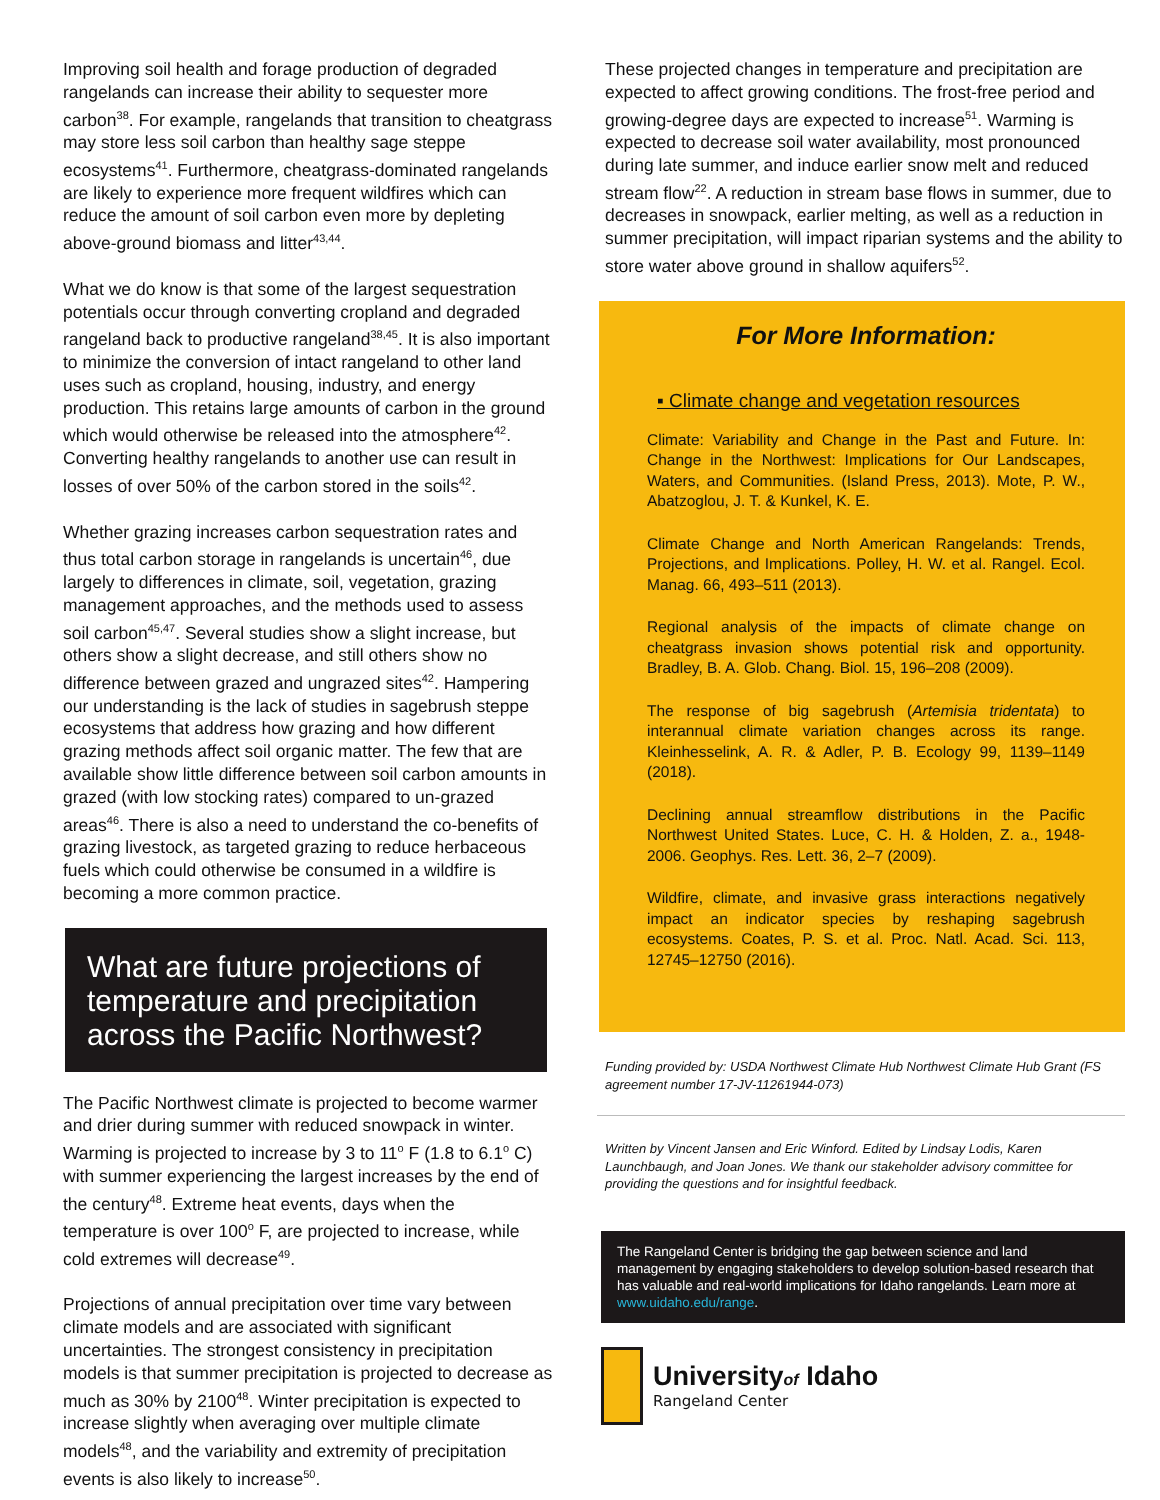Improving soil health and forage production of degraded rangelands can increase their ability to sequester more carbon<sup>38</sup>. For example, rangelands that transition to cheatgrass may store less soil carbon than healthy sage steppe ecosystems<sup>41</sup>. Furthermore, cheatgrass-dominated rangelands are likely to experience more frequent wildfires which can reduce the amount of soil carbon even more by depleting above-ground biomass and litter<sup>43,44</sup>.
What we do know is that some of the largest sequestration potentials occur through converting cropland and degraded rangeland back to productive rangeland<sup>38,45</sup>. It is also important to minimize the conversion of intact rangeland to other land uses such as cropland, housing, industry, and energy production. This retains large amounts of carbon in the ground which would otherwise be released into the atmosphere<sup>42</sup>. Converting healthy rangelands to another use can result in losses of over 50% of the carbon stored in the soils<sup>42</sup>.
Whether grazing increases carbon sequestration rates and thus total carbon storage in rangelands is uncertain<sup>46</sup>, due largely to differences in climate, soil, vegetation, grazing management approaches, and the methods used to assess soil carbon<sup>45,47</sup>. Several studies show a slight increase, but others show a slight decrease, and still others show no difference between grazed and ungrazed sites<sup>42</sup>. Hampering our understanding is the lack of studies in sagebrush steppe ecosystems that address how grazing and how different grazing methods affect soil organic matter. The few that are available show little difference between soil carbon amounts in grazed (with low stocking rates) compared to un-grazed areas<sup>46</sup>. There is also a need to understand the co-benefits of grazing livestock, as targeted grazing to reduce herbaceous fuels which could otherwise be consumed in a wildfire is becoming a more common practice.
What are future projections of temperature and precipitation across the Pacific Northwest?
The Pacific Northwest climate is projected to become warmer and drier during summer with reduced snowpack in winter. Warming is projected to increase by 3 to 11<sup>o</sup> F (1.8 to 6.1<sup>o</sup> C) with summer experiencing the largest increases by the end of the century<sup>48</sup>. Extreme heat events, days when the temperature is over 100<sup>o</sup> F, are projected to increase, while cold extremes will decrease<sup>49</sup>.
Projections of annual precipitation over time vary between climate models and are associated with significant uncertainties. The strongest consistency in precipitation models is that summer precipitation is projected to decrease as much as 30% by 2100<sup>48</sup>. Winter precipitation is expected to increase slightly when averaging over multiple climate models<sup>48</sup>, and the variability and extremity of precipitation events is also likely to increase<sup>50</sup>.
These projected changes in temperature and precipitation are expected to affect growing conditions. The frost-free period and growing-degree days are expected to increase<sup>51</sup>. Warming is expected to decrease soil water availability, most pronounced during late summer, and induce earlier snow melt and reduced stream flow<sup>22</sup>. A reduction in stream base flows in summer, due to decreases in snowpack, earlier melting, as well as a reduction in summer precipitation, will impact riparian systems and the ability to store water above ground in shallow aquifers<sup>52</sup>.
For More Information:
▪ Climate change and vegetation resources
Climate: Variability and Change in the Past and Future. In: Change in the Northwest: Implications for Our Landscapes, Waters, and Communities. (Island Press, 2013). Mote, P. W., Abatzoglou, J. T. & Kunkel, K. E.
Climate Change and North American Rangelands: Trends, Projections, and Implications. Polley, H. W. et al. Rangel. Ecol. Manag. 66, 493–511 (2013).
Regional analysis of the impacts of climate change on cheatgrass invasion shows potential risk and opportunity. Bradley, B. A. Glob. Chang. Biol. 15, 196–208 (2009).
The response of big sagebrush (Artemisia tridentata) to interannual climate variation changes across its range. Kleinhesselink, A. R. & Adler, P. B. Ecology 99, 1139–1149 (2018).
Declining annual streamflow distributions in the Pacific Northwest United States. Luce, C. H. & Holden, Z. a., 1948-2006. Geophys. Res. Lett. 36, 2–7 (2009).
Wildfire, climate, and invasive grass interactions negatively impact an indicator species by reshaping sagebrush ecosystems. Coates, P. S. et al. Proc. Natl. Acad. Sci. 113, 12745–12750 (2016).
Funding provided by: USDA Northwest Climate Hub Northwest Climate Hub Grant (FS agreement number 17-JV-11261944-073)
Written by Vincent Jansen and Eric Winford. Edited by Lindsay Lodis, Karen Launchbaugh, and Joan Jones. We thank our stakeholder advisory committee for providing the questions and for insightful feedback.
The Rangeland Center is bridging the gap between science and land management by engaging stakeholders to develop solution-based research that has valuable and real-world implications for Idaho rangelands. Learn more at www.uidaho.edu/range.
Universityof Idaho
Rangeland Center